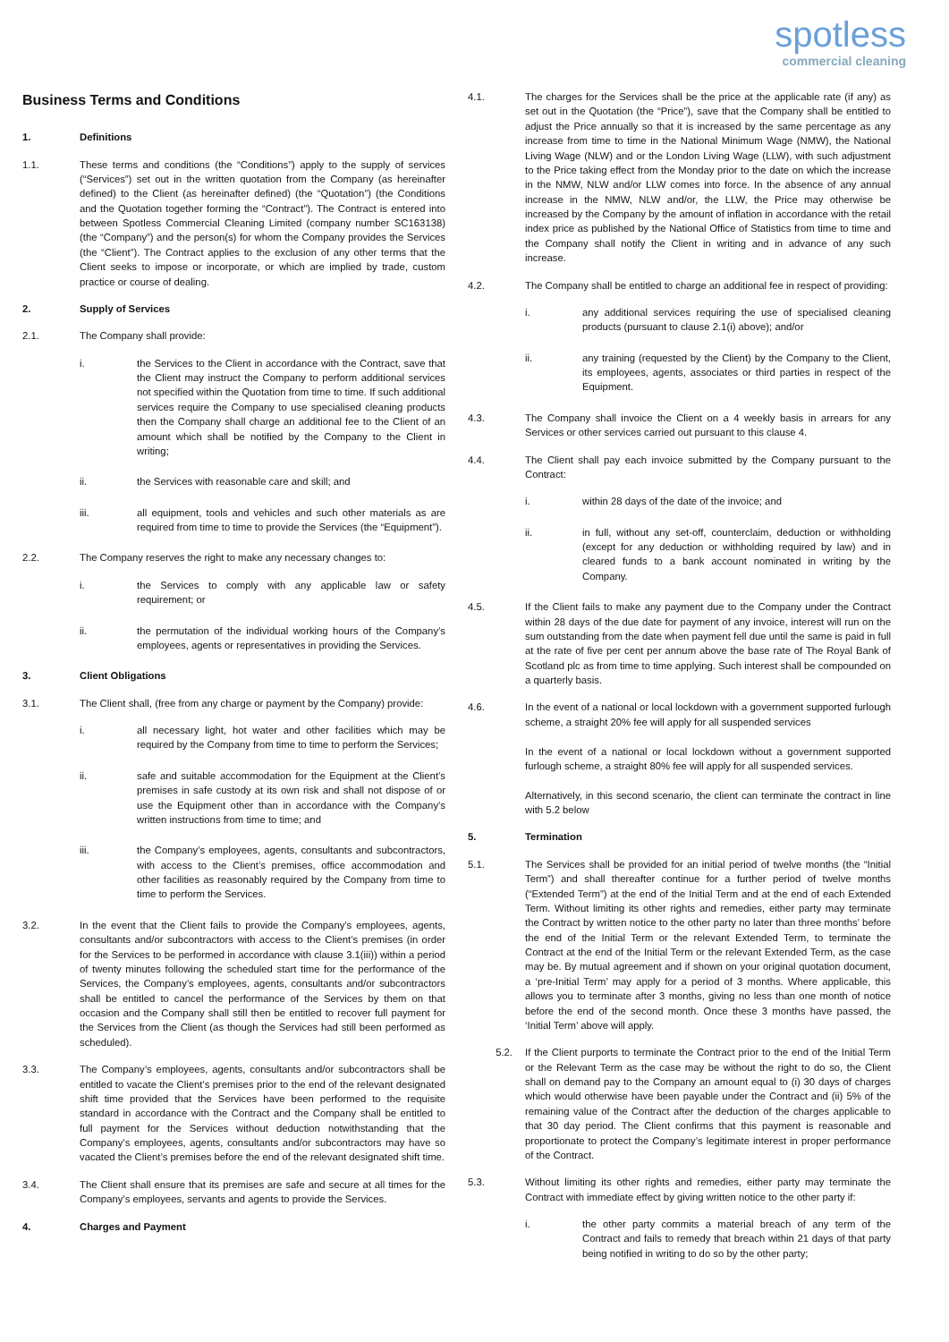spotless
commercial cleaning
Business Terms and Conditions
1. Definitions
1.1. These terms and conditions (the “Conditions”) apply to the supply of services (“Services”) set out in the written quotation from the Company (as hereinafter defined) to the Client (as hereinafter defined) (the “Quotation”) (the Conditions and the Quotation together forming the “Contract”). The Contract is entered into between Spotless Commercial Cleaning Limited (company number SC163138) (the “Company”) and the person(s) for whom the Company provides the Services (the “Client”). The Contract applies to the exclusion of any other terms that the Client seeks to impose or incorporate, or which are implied by trade, custom practice or course of dealing.
2. Supply of Services
2.1. The Company shall provide:
i. the Services to the Client in accordance with the Contract, save that the Client may instruct the Company to perform additional services not specified within the Quotation from time to time. If such additional services require the Company to use specialised cleaning products then the Company shall charge an additional fee to the Client of an amount which shall be notified by the Company to the Client in writing;
ii. the Services with reasonable care and skill; and
iii. all equipment, tools and vehicles and such other materials as are required from time to time to provide the Services (the “Equipment”).
2.2. The Company reserves the right to make any necessary changes to:
i. the Services to comply with any applicable law or safety requirement; or
ii. the permutation of the individual working hours of the Company’s employees, agents or representatives in providing the Services.
3. Client Obligations
3.1. The Client shall, (free from any charge or payment by the Company) provide:
i. all necessary light, hot water and other facilities which may be required by the Company from time to time to perform the Services;
ii. safe and suitable accommodation for the Equipment at the Client’s premises in safe custody at its own risk and shall not dispose of or use the Equipment other than in accordance with the Company’s written instructions from time to time; and
iii. the Company’s employees, agents, consultants and subcontractors, with access to the Client’s premises, office accommodation and other facilities as reasonably required by the Company from time to time to perform the Services.
3.2. In the event that the Client fails to provide the Company’s employees, agents, consultants and/or subcontractors with access to the Client’s premises (in order for the Services to be performed in accordance with clause 3.1(iii)) within a period of twenty minutes following the scheduled start time for the performance of the Services, the Company’s employees, agents, consultants and/or subcontractors shall be entitled to cancel the performance of the Services by them on that occasion and the Company shall still then be entitled to recover full payment for the Services from the Client (as though the Services had still been performed as scheduled).
3.3. The Company’s employees, agents, consultants and/or subcontractors shall be entitled to vacate the Client’s premises prior to the end of the relevant designated shift time provided that the Services have been performed to the requisite standard in accordance with the Contract and the Company shall be entitled to full payment for the Services without deduction notwithstanding that the Company’s employees, agents, consultants and/or subcontractors may have so vacated the Client’s premises before the end of the relevant designated shift time.
3.4. The Client shall ensure that its premises are safe and secure at all times for the Company’s employees, servants and agents to provide the Services.
4. Charges and Payment
4.1. The charges for the Services shall be the price at the applicable rate (if any) as set out in the Quotation (the “Price”), save that the Company shall be entitled to adjust the Price annually so that it is increased by the same percentage as any increase from time to time in the National Minimum Wage (NMW), the National Living Wage (NLW) and or the London Living Wage (LLW), with such adjustment to the Price taking effect from the Monday prior to the date on which the increase in the NMW, NLW and/or LLW comes into force. In the absence of any annual increase in the NMW, NLW and/or, the LLW, the Price may otherwise be increased by the Company by the amount of inflation in accordance with the retail index price as published by the National Office of Statistics from time to time and the Company shall notify the Client in writing and in advance of any such increase.
4.2. The Company shall be entitled to charge an additional fee in respect of providing:
i. any additional services requiring the use of specialised cleaning products (pursuant to clause 2.1(i) above); and/or
ii. any training (requested by the Client) by the Company to the Client, its employees, agents, associates or third parties in respect of the Equipment.
4.3. The Company shall invoice the Client on a 4 weekly basis in arrears for any Services or other services carried out pursuant to this clause 4.
4.4. The Client shall pay each invoice submitted by the Company pursuant to the Contract:
i. within 28 days of the date of the invoice; and
ii. in full, without any set-off, counterclaim, deduction or withholding (except for any deduction or withholding required by law) and in cleared funds to a bank account nominated in writing by the Company.
4.5. If the Client fails to make any payment due to the Company under the Contract within 28 days of the due date for payment of any invoice, interest will run on the sum outstanding from the date when payment fell due until the same is paid in full at the rate of five per cent per annum above the base rate of The Royal Bank of Scotland plc as from time to time applying. Such interest shall be compounded on a quarterly basis.
4.6. In the event of a national or local lockdown with a government supported furlough scheme, a straight 20% fee will apply for all suspended services
In the event of a national or local lockdown without a government supported furlough scheme, a straight 80% fee will apply for all suspended services.
Alternatively, in this second scenario, the client can terminate the contract in line with 5.2 below
5. Termination
5.1. The Services shall be provided for an initial period of twelve months (the “Initial Term”) and shall thereafter continue for a further period of twelve months (“Extended Term”) at the end of the Initial Term and at the end of each Extended Term. Without limiting its other rights and remedies, either party may terminate the Contract by written notice to the other party no later than three months’ before the end of the Initial Term or the relevant Extended Term, to terminate the Contract at the end of the Initial Term or the relevant Extended Term, as the case may be. By mutual agreement and if shown on your original quotation document, a ‘pre-Initial Term’ may apply for a period of 3 months. Where applicable, this allows you to terminate after 3 months, giving no less than one month of notice before the end of the second month. Once these 3 months have passed, the ‘Initial Term’ above will apply.
5.2. If the Client purports to terminate the Contract prior to the end of the Initial Term or the Relevant Term as the case may be without the right to do so, the Client shall on demand pay to the Company an amount equal to (i) 30 days of charges which would otherwise have been payable under the Contract and (ii) 5% of the remaining value of the Contract after the deduction of the charges applicable to that 30 day period. The Client confirms that this payment is reasonable and proportionate to protect the Company’s legitimate interest in proper performance of the Contract.
5.3. Without limiting its other rights and remedies, either party may terminate the Contract with immediate effect by giving written notice to the other party if:
i. the other party commits a material breach of any term of the Contract and fails to remedy that breach within 21 days of that party being notified in writing to do so by the other party;